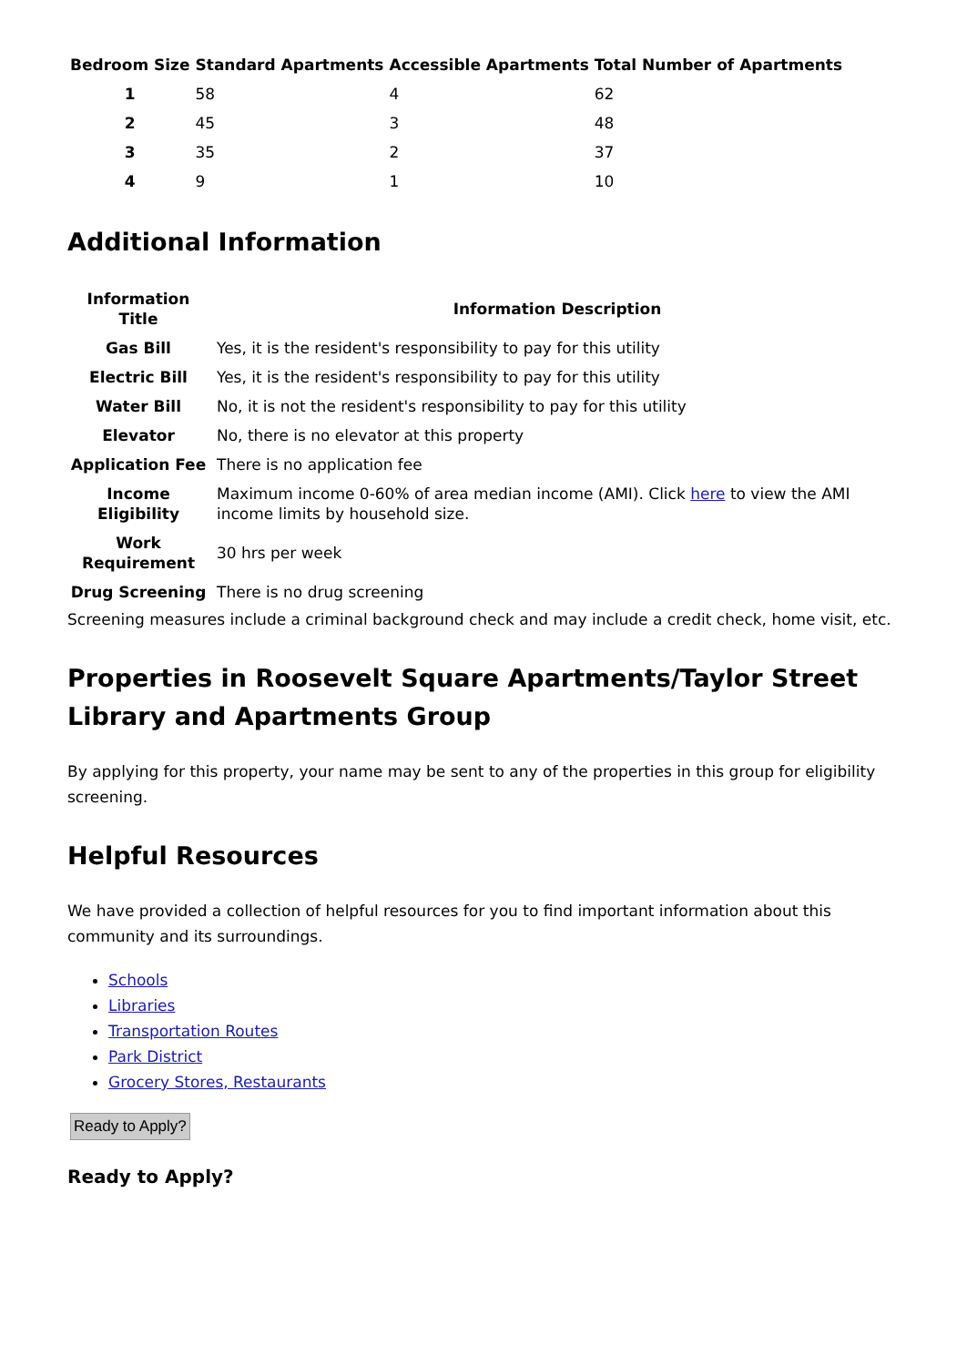| Bedroom Size | Standard Apartments | Accessible Apartments | Total Number of Apartments |
| --- | --- | --- | --- |
| 1 | 58 | 4 | 62 |
| 2 | 45 | 3 | 48 |
| 3 | 35 | 2 | 37 |
| 4 | 9 | 1 | 10 |
Additional Information
| Information Title | Information Description |
| --- | --- |
| Gas Bill | Yes, it is the resident's responsibility to pay for this utility |
| Electric Bill | Yes, it is the resident's responsibility to pay for this utility |
| Water Bill | No, it is not the resident's responsibility to pay for this utility |
| Elevator | No, there is no elevator at this property |
| Application Fee | There is no application fee |
| Income Eligibility | Maximum income 0-60% of area median income (AMI). Click here to view the AMI income limits by household size. |
| Work Requirement | 30 hrs per week |
| Drug Screening | There is no drug screening |
Screening measures include a criminal background check and may include a credit check, home visit, etc.
Properties in Roosevelt Square Apartments/Taylor Street Library and Apartments Group
By applying for this property, your name may be sent to any of the properties in this group for eligibility screening.
Helpful Resources
We have provided a collection of helpful resources for you to find important information about this community and its surroundings.
Schools
Libraries
Transportation Routes
Park District
Grocery Stores, Restaurants
Ready to Apply?
Ready to Apply?